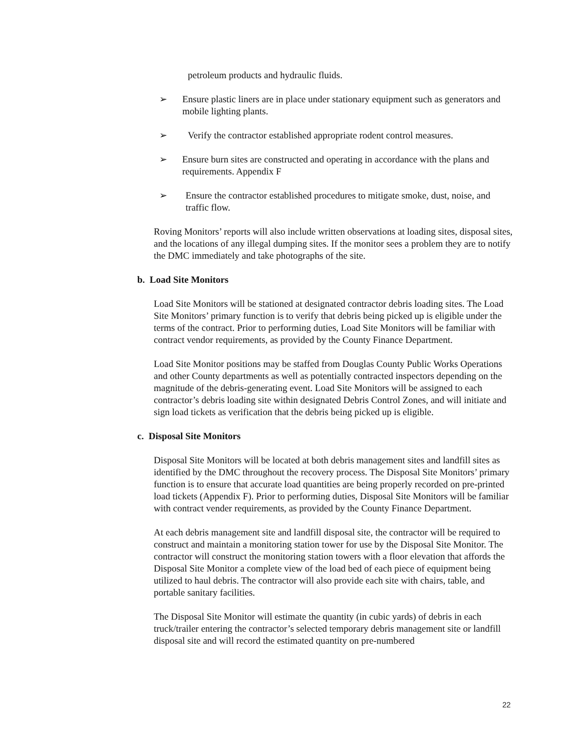petroleum products and hydraulic fluids.
➢ Ensure plastic liners are in place under stationary equipment such as generators and mobile lighting plants.
➢ Verify the contractor established appropriate rodent control measures.
➢ Ensure burn sites are constructed and operating in accordance with the plans and requirements. Appendix F
➢ Ensure the contractor established procedures to mitigate smoke, dust, noise, and traffic flow.
Roving Monitors’ reports will also include written observations at loading sites, disposal sites, and the locations of any illegal dumping sites. If the monitor sees a problem they are to notify the DMC immediately and take photographs of the site.
b. Load Site Monitors
Load Site Monitors will be stationed at designated contractor debris loading sites. The Load Site Monitors’ primary function is to verify that debris being picked up is eligible under the terms of the contract. Prior to performing duties, Load Site Monitors will be familiar with contract vendor requirements, as provided by the County Finance Department.
Load Site Monitor positions may be staffed from Douglas County Public Works Operations and other County departments as well as potentially contracted inspectors depending on the magnitude of the debris-generating event. Load Site Monitors will be assigned to each contractor’s debris loading site within designated Debris Control Zones, and will initiate and sign load tickets as verification that the debris being picked up is eligible.
c. Disposal Site Monitors
Disposal Site Monitors will be located at both debris management sites and landfill sites as identified by the DMC throughout the recovery process. The Disposal Site Monitors’ primary function is to ensure that accurate load quantities are being properly recorded on pre-printed load tickets (Appendix F). Prior to performing duties, Disposal Site Monitors will be familiar with contract vender requirements, as provided by the County Finance Department.
At each debris management site and landfill disposal site, the contractor will be required to construct and maintain a monitoring station tower for use by the Disposal Site Monitor. The contractor will construct the monitoring station towers with a floor elevation that affords the Disposal Site Monitor a complete view of the load bed of each piece of equipment being utilized to haul debris. The contractor will also provide each site with chairs, table, and portable sanitary facilities.
The Disposal Site Monitor will estimate the quantity (in cubic yards) of debris in each truck/trailer entering the contractor’s selected temporary debris management site or landfill disposal site and will record the estimated quantity on pre-numbered
22